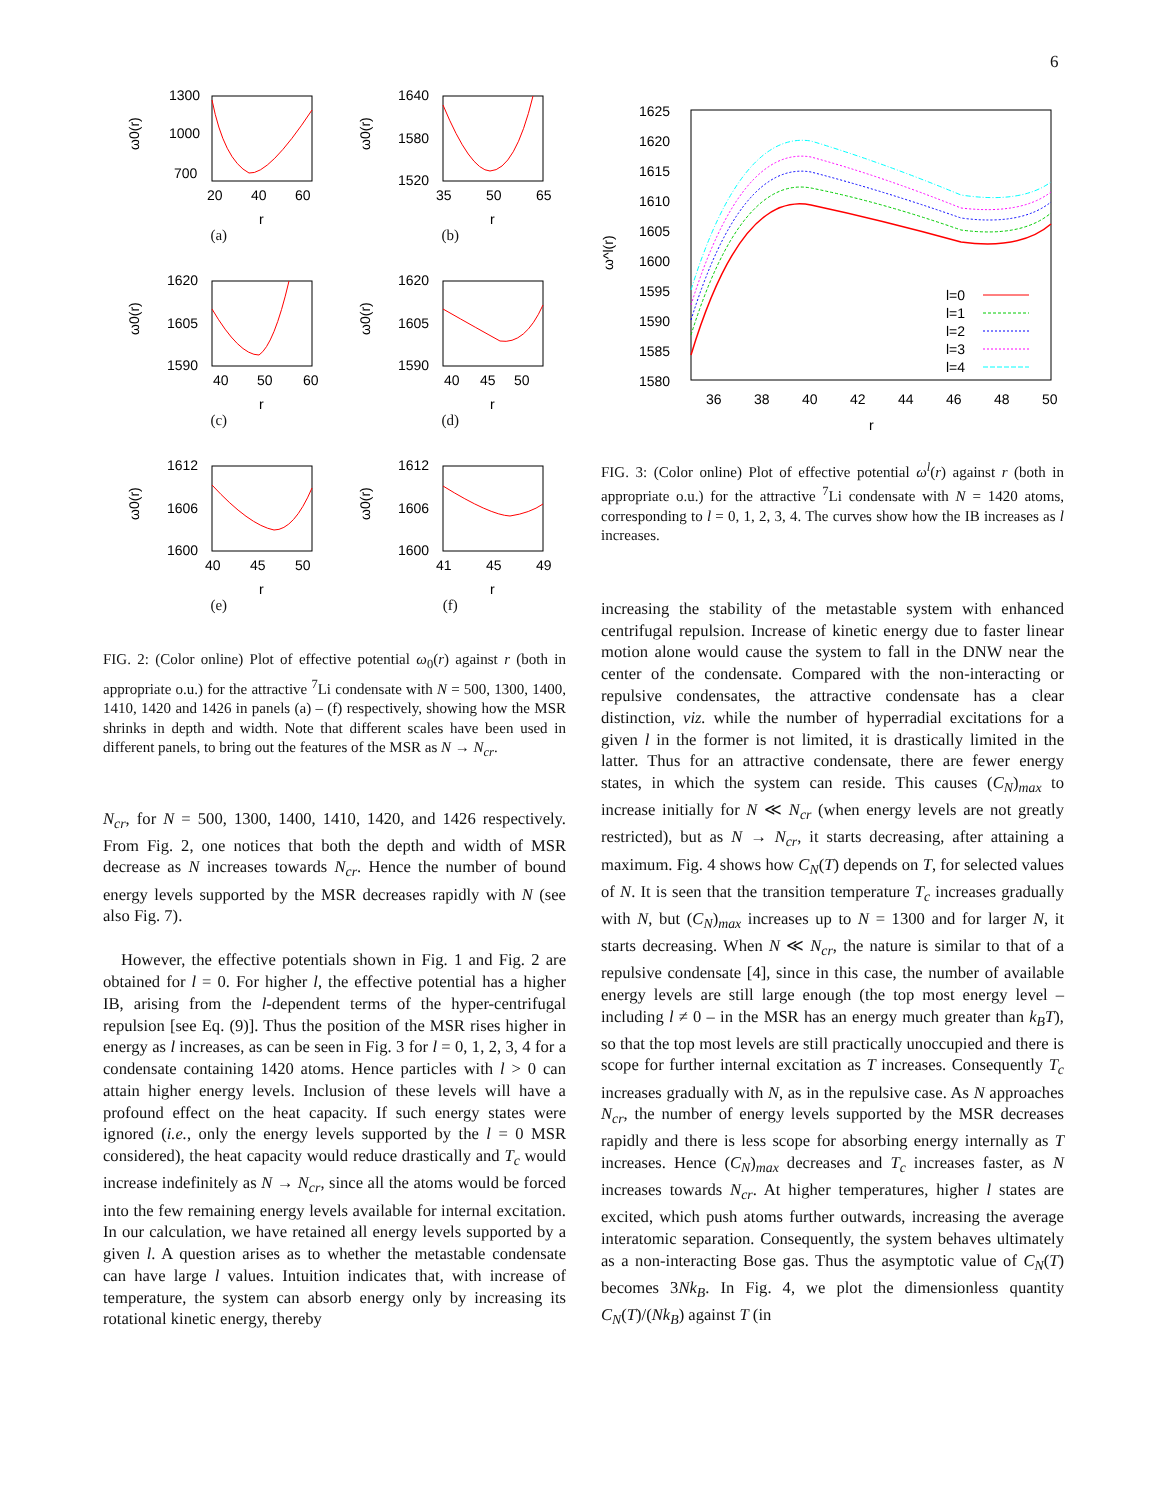6
1300
1000
700
20
40
60
r
ω0(r)
(a)
1640
1580
1520
35
50
65
r
ω0(r)
(b)
1620
1605
1590
40
50
60
r
ω0(r)
(c)
1620
1605
1590
40
45
50
r
ω0(r)
(d)
1612
1606
1600
40
45
50
r
ω0(r)
(e)
1612
1606
1600
41
45
49
r
ω0(r)
(f)
FIG. 2: (Color online) Plot of effective potential ω<sub>0</sub>(r) against r (both in appropriate o.u.) for the attractive <sup>7</sup>Li condensate with N = 500, 1300, 1400, 1410, 1420 and 1426 in panels (a) – (f) respectively, showing how the MSR shrinks in depth and width. Note that different scales have been used in different panels, to bring out the features of the MSR as N → N<sub>cr</sub>.
N<sub>cr</sub>, for N = 500, 1300, 1400, 1410, 1420, and 1426 respectively. From Fig. 2, one notices that both the depth and width of MSR decrease as N increases towards N<sub>cr</sub>. Hence the number of bound energy levels supported by the MSR decreases rapidly with N (see also Fig. 7).
However, the effective potentials shown in Fig. 1 and Fig. 2 are obtained for l = 0. For higher l, the effective potential has a higher IB, arising from the l-dependent terms of the hyper-centrifugal repulsion [see Eq. (9)]. Thus the position of the MSR rises higher in energy as l increases, as can be seen in Fig. 3 for l = 0, 1, 2, 3, 4 for a condensate containing 1420 atoms. Hence particles with l > 0 can attain higher energy levels. Inclusion of these levels will have a profound effect on the heat capacity. If such energy states were ignored (i.e., only the energy levels supported by the l = 0 MSR considered), the heat capacity would reduce drastically and T<sub>c</sub> would increase indefinitely as N → N<sub>cr</sub>, since all the atoms would be forced into the few remaining energy levels available for internal excitation. In our calculation, we have retained all energy levels supported by a given l. A question arises as to whether the metastable condensate can have large l values. Intuition indicates that, with increase of temperature, the system can absorb energy only by increasing its rotational kinetic energy, thereby
1625
1620
1615
1610
1605
1600
1595
1590
1585
1580
36
38
40
42
44
46
48
50
r
ω^l(r)
l=0
l=1
l=2
l=3
l=4
FIG. 3: (Color online) Plot of effective potential ω<sup>l</sup>(r) against r (both in appropriate o.u.) for the attractive <sup>7</sup>Li condensate with N = 1420 atoms, corresponding to l = 0, 1, 2, 3, 4. The curves show how the IB increases as l increases.
increasing the stability of the metastable system with enhanced centrifugal repulsion. Increase of kinetic energy due to faster linear motion alone would cause the system to fall in the DNW near the center of the condensate. Compared with the non-interacting or repulsive condensates, the attractive condensate has a clear distinction, viz. while the number of hyperradial excitations for a given l in the former is not limited, it is drastically limited in the latter. Thus for an attractive condensate, there are fewer energy states, in which the system can reside. This causes (C<sub>N</sub>)<sub>max</sub> to increase initially for N ≪ N<sub>cr</sub> (when energy levels are not greatly restricted), but as N → N<sub>cr</sub>, it starts decreasing, after attaining a maximum. Fig. 4 shows how C<sub>N</sub>(T) depends on T, for selected values of N. It is seen that the transition temperature T<sub>c</sub> increases gradually with N, but (C<sub>N</sub>)<sub>max</sub> increases up to N = 1300 and for larger N, it starts decreasing. When N ≪ N<sub>cr</sub>, the nature is similar to that of a repulsive condensate [4], since in this case, the number of available energy levels are still large enough (the top most energy level – including l ≠ 0 – in the MSR has an energy much greater than k<sub>B</sub>T), so that the top most levels are still practically unoccupied and there is scope for further internal excitation as T increases. Consequently T<sub>c</sub> increases gradually with N, as in the repulsive case. As N approaches N<sub>cr</sub>, the number of energy levels supported by the MSR decreases rapidly and there is less scope for absorbing energy internally as T increases. Hence (C<sub>N</sub>)<sub>max</sub> decreases and T<sub>c</sub> increases faster, as N increases towards N<sub>cr</sub>. At higher temperatures, higher l states are excited, which push atoms further outwards, increasing the average interatomic separation. Consequently, the system behaves ultimately as a non-interacting Bose gas. Thus the asymptotic value of C<sub>N</sub>(T) becomes 3Nk<sub>B</sub>. In Fig. 4, we plot the dimensionless quantity C<sub>N</sub>(T)/(Nk<sub>B</sub>) against T (in